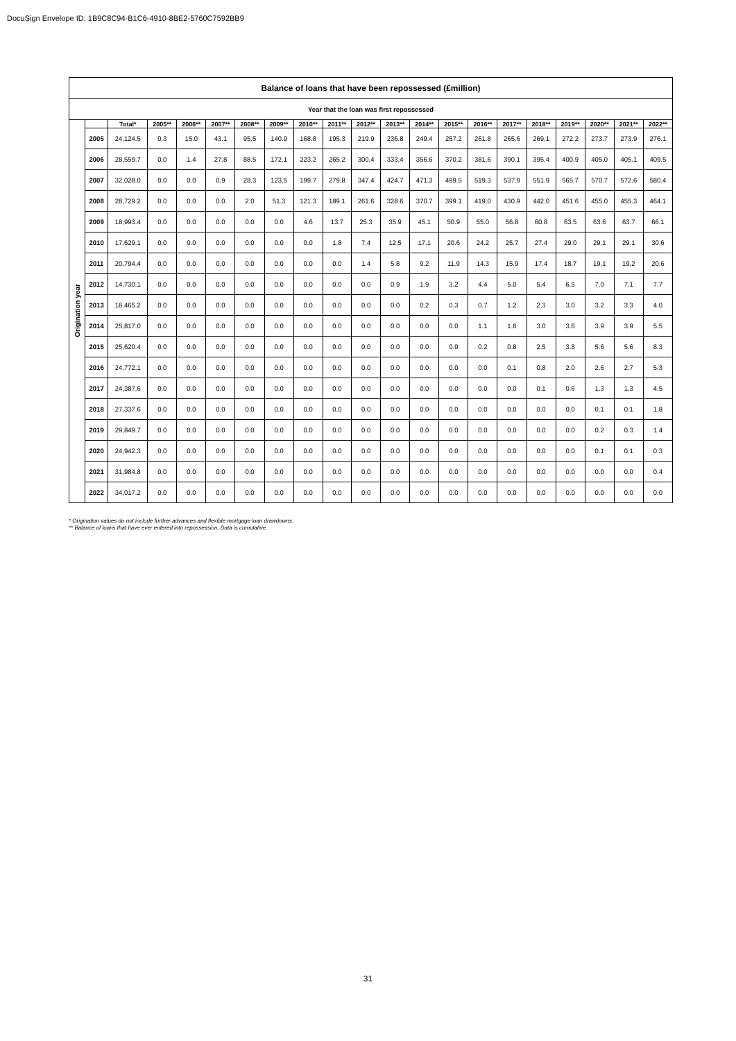DocuSign Envelope ID: 1B9C8C94-B1C6-4910-8BE2-5760C7592BB9
| Balance of loans that have been repossessed (£million) | | | | | | | | | | | | | | | | | | | | |
| --- | --- | --- | --- | --- | --- | --- | --- | --- | --- | --- | --- | --- | --- | --- | --- | --- | --- | --- | --- | --- |
| Year that the loan was first repossessed | | | | | | | | | | | | | | | | | | | | |
| Origination year | | Total* | 2005** | 2006** | 2007** | 2008** | 2009** | 2010** | 2011** | 2012** | 2013** | 2014** | 2015** | 2016** | 2017** | 2018** | 2019** | 2020** | 2021** | 2022** |
| | 2005 | 24,124.5 | 0.3 | 15.0 | 43.1 | 95.5 | 140.9 | 168.8 | 195.3 | 219.9 | 236.8 | 249.4 | 257.2 | 261.8 | 265.6 | 269.1 | 272.2 | 273.7 | 273.9 | 276.1 |
| | 2006 | 28,559.7 | 0.0 | 1.4 | 27.8 | 88.5 | 172.1 | 223.2 | 265.2 | 300.4 | 333.4 | 356.6 | 370.2 | 381.6 | 390.1 | 395.4 | 400.9 | 405.0 | 405.1 | 409.5 |
| | 2007 | 32,028.0 | 0.0 | 0.0 | 0.9 | 28.3 | 123.5 | 199.7 | 279.8 | 347.4 | 424.7 | 471.3 | 499.5 | 519.3 | 537.9 | 551.9 | 565.7 | 570.7 | 572.6 | 580.4 |
| | 2008 | 28,729.2 | 0.0 | 0.0 | 0.0 | 2.0 | 51.3 | 121.3 | 189.1 | 261.6 | 328.6 | 370.7 | 399.1 | 419.0 | 430.9 | 442.0 | 451.6 | 455.0 | 455.3 | 464.1 |
| | 2009 | 18,993.4 | 0.0 | 0.0 | 0.0 | 0.0 | 0.0 | 4.6 | 13.7 | 25.3 | 35.9 | 45.1 | 50.9 | 55.0 | 56.8 | 60.8 | 63.5 | 63.6 | 63.7 | 66.1 |
| | 2010 | 17,629.1 | 0.0 | 0.0 | 0.0 | 0.0 | 0.0 | 0.0 | 1.8 | 7.4 | 12.5 | 17.1 | 20.6 | 24.2 | 25.7 | 27.4 | 29.0 | 29.1 | 29.1 | 30.6 |
| | 2011 | 20,794.4 | 0.0 | 0.0 | 0.0 | 0.0 | 0.0 | 0.0 | 0.0 | 1.4 | 5.8 | 9.2 | 11.9 | 14.3 | 15.9 | 17.4 | 18.7 | 19.1 | 19.2 | 20.6 |
| | 2012 | 14,730.1 | 0.0 | 0.0 | 0.0 | 0.0 | 0.0 | 0.0 | 0.0 | 0.0 | 0.9 | 1.9 | 3.2 | 4.4 | 5.0 | 5.4 | 6.5 | 7.0 | 7.1 | 7.7 |
| | 2013 | 18,465.2 | 0.0 | 0.0 | 0.0 | 0.0 | 0.0 | 0.0 | 0.0 | 0.0 | 0.0 | 0.2 | 0.3 | 0.7 | 1.2 | 2.3 | 3.0 | 3.2 | 3.3 | 4.0 |
| | 2014 | 25,817.0 | 0.0 | 0.0 | 0.0 | 0.0 | 0.0 | 0.0 | 0.0 | 0.0 | 0.0 | 0.0 | 0.0 | 1.1 | 1.6 | 3.0 | 3.6 | 3.9 | 3.9 | 5.5 |
| | 2015 | 25,620.4 | 0.0 | 0.0 | 0.0 | 0.0 | 0.0 | 0.0 | 0.0 | 0.0 | 0.0 | 0.0 | 0.0 | 0.2 | 0.8 | 2.5 | 3.8 | 5.6 | 5.6 | 8.3 |
| | 2016 | 24,772.1 | 0.0 | 0.0 | 0.0 | 0.0 | 0.0 | 0.0 | 0.0 | 0.0 | 0.0 | 0.0 | 0.0 | 0.0 | 0.1 | 0.8 | 2.0 | 2.6 | 2.7 | 5.3 |
| | 2017 | 24,387.6 | 0.0 | 0.0 | 0.0 | 0.0 | 0.0 | 0.0 | 0.0 | 0.0 | 0.0 | 0.0 | 0.0 | 0.0 | 0.0 | 0.1 | 0.6 | 1.3 | 1.3 | 4.5 |
| | 2018 | 27,337.6 | 0.0 | 0.0 | 0.0 | 0.0 | 0.0 | 0.0 | 0.0 | 0.0 | 0.0 | 0.0 | 0.0 | 0.0 | 0.0 | 0.0 | 0.0 | 0.1 | 0.1 | 1.8 |
| | 2019 | 29,849.7 | 0.0 | 0.0 | 0.0 | 0.0 | 0.0 | 0.0 | 0.0 | 0.0 | 0.0 | 0.0 | 0.0 | 0.0 | 0.0 | 0.0 | 0.0 | 0.2 | 0.3 | 1.4 |
| | 2020 | 24,942.3 | 0.0 | 0.0 | 0.0 | 0.0 | 0.0 | 0.0 | 0.0 | 0.0 | 0.0 | 0.0 | 0.0 | 0.0 | 0.0 | 0.0 | 0.0 | 0.1 | 0.1 | 0.3 |
| | 2021 | 31,984.8 | 0.0 | 0.0 | 0.0 | 0.0 | 0.0 | 0.0 | 0.0 | 0.0 | 0.0 | 0.0 | 0.0 | 0.0 | 0.0 | 0.0 | 0.0 | 0.0 | 0.0 | 0.4 |
| | 2022 | 34,017.2 | 0.0 | 0.0 | 0.0 | 0.0 | 0.0 | 0.0 | 0.0 | 0.0 | 0.0 | 0.0 | 0.0 | 0.0 | 0.0 | 0.0 | 0.0 | 0.0 | 0.0 | 0.0 |
* Origination values do not include further advances and flexible mortgage loan drawdowns.
** Balance of loans that have ever entered into repossession. Data is cumulative.
31